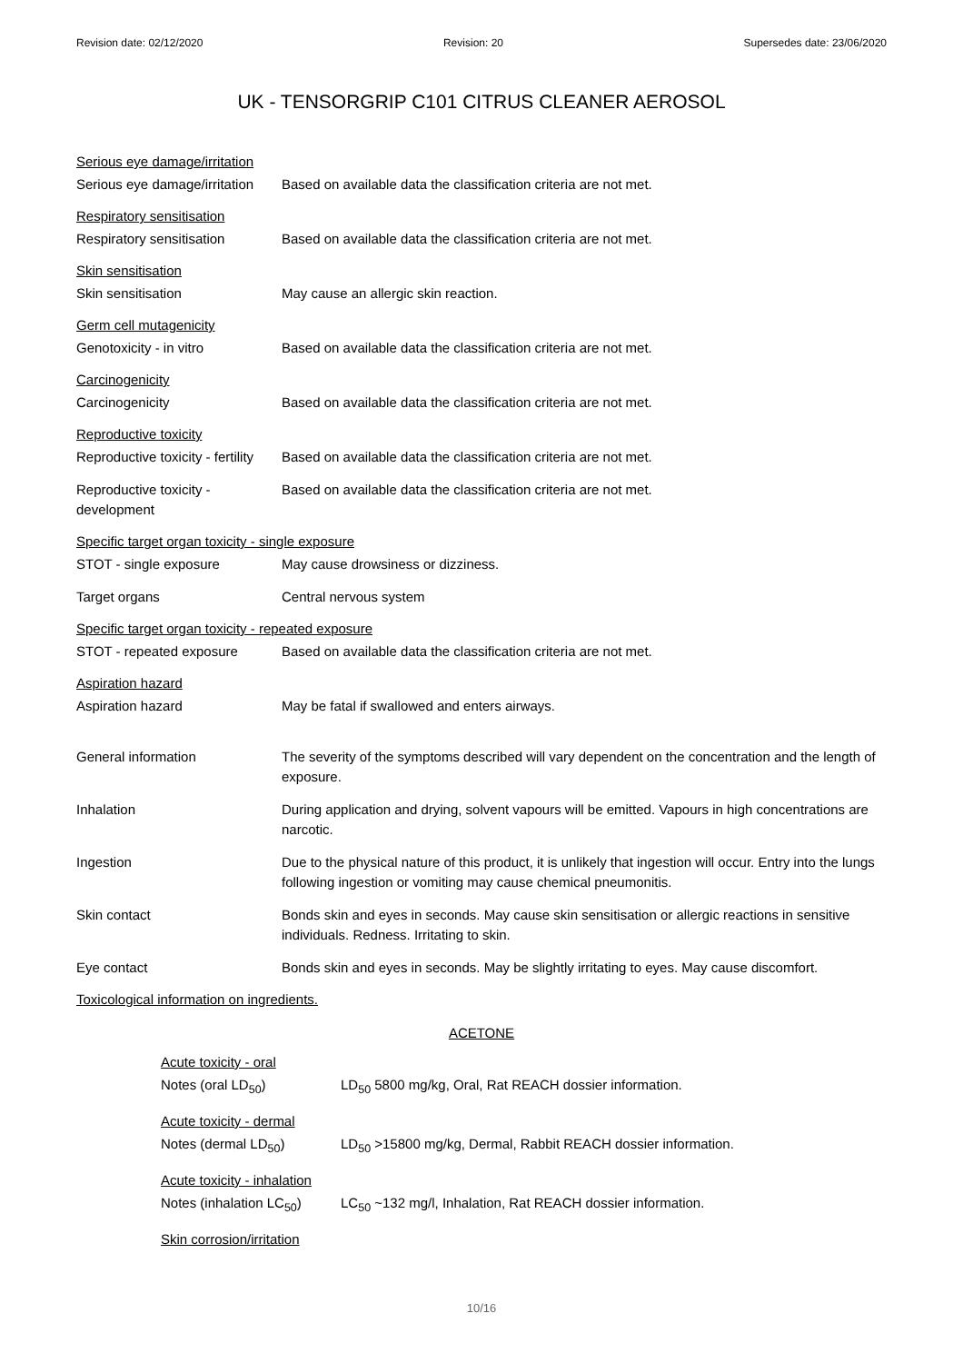Revision date: 02/12/2020 Revision: 20 Supersedes date: 23/06/2020
UK - TENSORGRIP C101 CITRUS CLEANER AEROSOL
Serious eye damage/irritation
Serious eye damage/irritation
Based on available data the classification criteria are not met.
Respiratory sensitisation
Respiratory sensitisation Based on available data the classification criteria are not met.
Skin sensitisation
Skin sensitisation May cause an allergic skin reaction.
Germ cell mutagenicity
Genotoxicity - in vitro Based on available data the classification criteria are not met.
Carcinogenicity
Carcinogenicity Based on available data the classification criteria are not met.
Reproductive toxicity
Reproductive toxicity - fertility
Based on available data the classification criteria are not met.
Reproductive toxicity -
development
Based on available data the classification criteria are not met.
Specific target organ toxicity - single exposure
STOT - single exposure May cause drowsiness or dizziness.
Target organs Central nervous system
Specific target organ toxicity - repeated exposure
STOT - repeated exposure Based on available data the classification criteria are not met.
Aspiration hazard
Aspiration hazard May be fatal if swallowed and enters airways.
General information The severity of the symptoms described will vary dependent on the concentration and the length of exposure.
Inhalation During application and drying, solvent vapours will be emitted. Vapours in high concentrations are narcotic.
Ingestion Due to the physical nature of this product, it is unlikely that ingestion will occur. Entry into the lungs following ingestion or vomiting may cause chemical pneumonitis.
Skin contact Bonds skin and eyes in seconds. May cause skin sensitisation or allergic reactions in sensitive individuals. Redness. Irritating to skin.
Eye contact Bonds skin and eyes in seconds. May be slightly irritating to eyes. May cause discomfort.
Toxicological information on ingredients.
ACETONE
Acute toxicity - oral
Notes (oral LD<sub>50</sub>) LD<sub>50</sub> 5800 mg/kg, Oral, Rat REACH dossier information.
Acute toxicity - dermal
Notes (dermal LD<sub>50</sub>) LD<sub>50</sub> >15800 mg/kg, Dermal, Rabbit REACH dossier information.
Acute toxicity - inhalation
Notes (inhalation LC<sub>50</sub>)
LC<sub>50</sub> ~132 mg/l, Inhalation, Rat REACH dossier information.
Skin corrosion/irritation
10/16